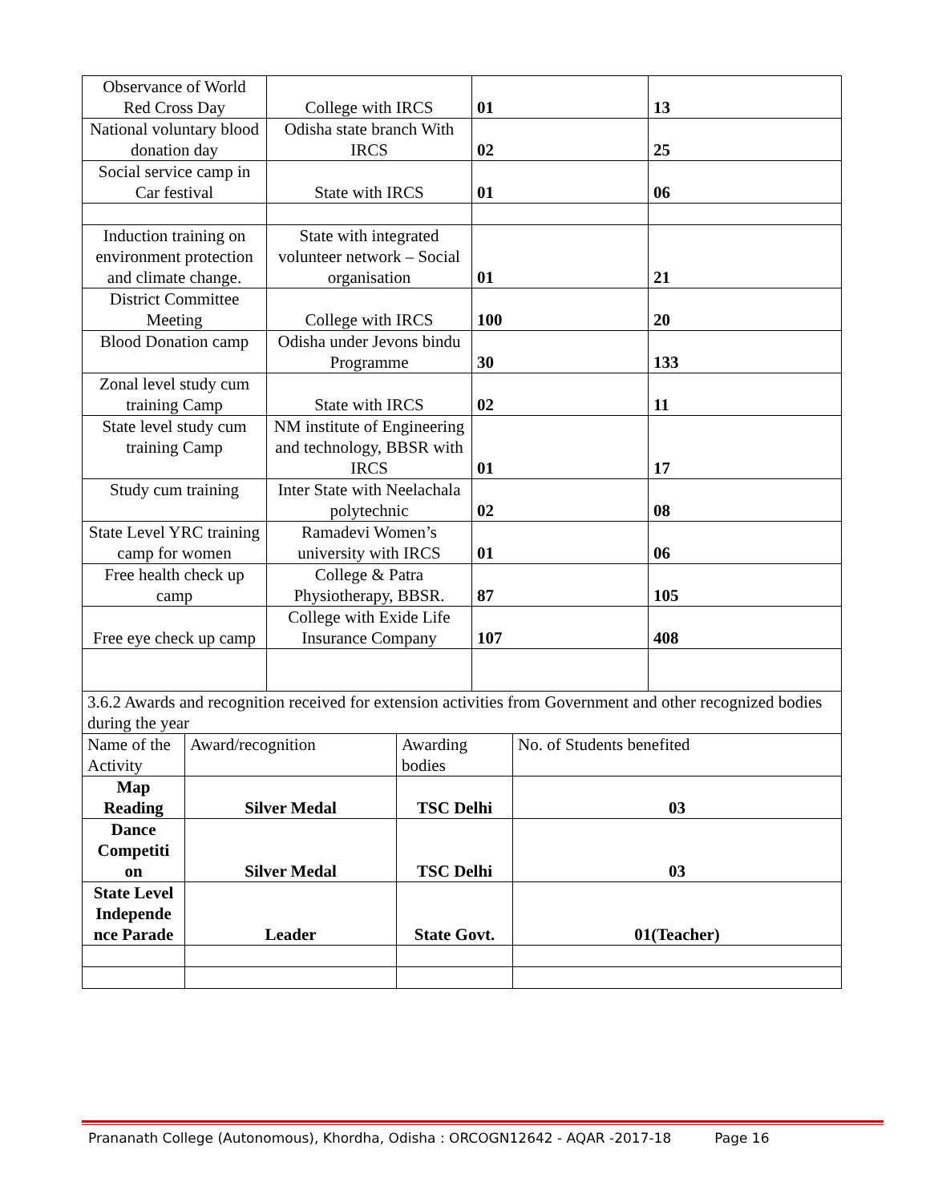| Observance of World Red Cross Day | College with IRCS | 01 | 13 |
| National voluntary blood donation day | Odisha state branch With IRCS | 02 | 25 |
| Social service camp in Car festival | State with IRCS | 01 | 06 |
| Induction training on environment protection and climate change. | State with integrated volunteer network – Social organisation | 01 | 21 |
| District Committee Meeting | College with IRCS | 100 | 20 |
| Blood Donation camp | Odisha under Jevons bindu Programme | 30 | 133 |
| Zonal level study cum training Camp | State with IRCS | 02 | 11 |
| State level study cum training Camp | NM institute of Engineering and technology, BBSR with IRCS | 01 | 17 |
| Study cum training | Inter State with Neelachala polytechnic | 02 | 08 |
| State Level YRC training camp for women | Ramadevi Women’s university with IRCS | 01 | 06 |
| Free health check up camp | College & Patra Physiotherapy, BBSR. | 87 | 105 |
| Free eye check up camp | College with Exide Life Insurance Company | 107 | 408 |
| 3.6.2 Awards and recognition received for extension activities from Government and other recognized bodies during the year | | | |
| Name of the Activity | Award/recognition | Awarding bodies | No. of Students benefited |
| Map Reading | Silver Medal | TSC Delhi | 03 |
| Dance Competiti on | Silver Medal | TSC Delhi | 03 |
| State Level Independe nce Parade | Leader | State Govt. | 01(Teacher) |
Prananath College (Autonomous), Khordha, Odisha : ORCOGN12642 - AQAR -2017-18 Page 16